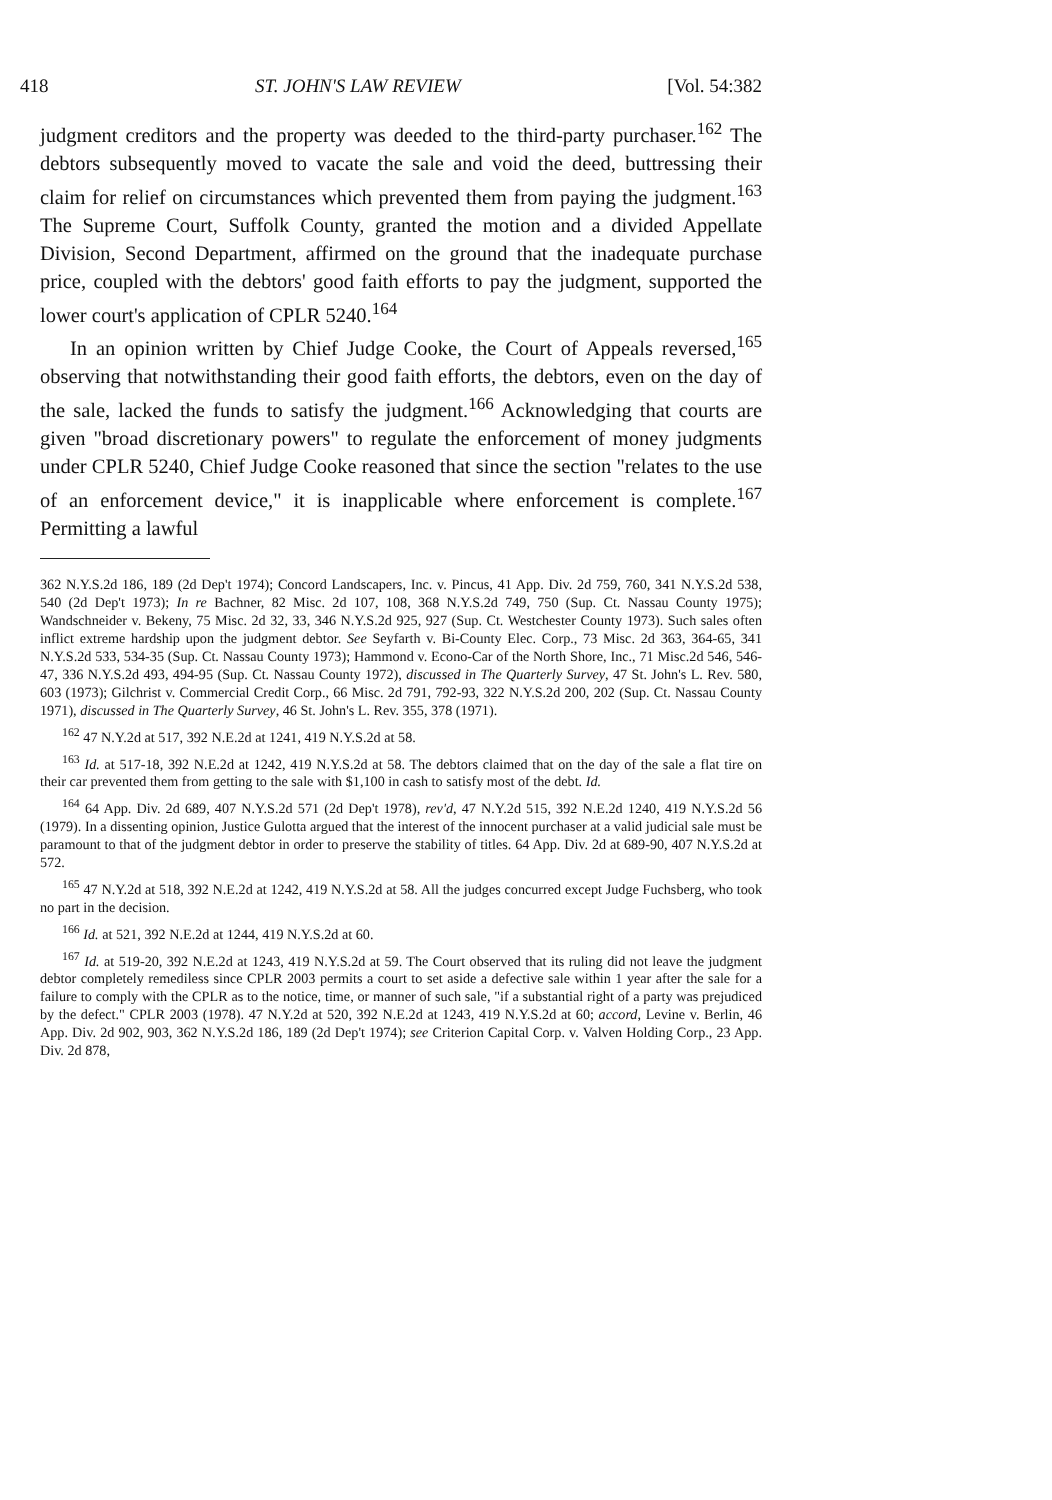418 ST. JOHN'S LAW REVIEW [Vol. 54:382
judgment creditors and the property was deeded to the third-party purchaser.<sup>162</sup> The debtors subsequently moved to vacate the sale and void the deed, buttressing their claim for relief on circumstances which prevented them from paying the judgment.<sup>163</sup> The Supreme Court, Suffolk County, granted the motion and a divided Appellate Division, Second Department, affirmed on the ground that the inadequate purchase price, coupled with the debtors' good faith efforts to pay the judgment, supported the lower court's application of CPLR 5240.<sup>164</sup>
In an opinion written by Chief Judge Cooke, the Court of Appeals reversed,<sup>165</sup> observing that notwithstanding their good faith efforts, the debtors, even on the day of the sale, lacked the funds to satisfy the judgment.<sup>166</sup> Acknowledging that courts are given "broad discretionary powers" to regulate the enforcement of money judgments under CPLR 5240, Chief Judge Cooke reasoned that since the section "relates to the use of an enforcement device," it is inapplicable where enforcement is complete.<sup>167</sup> Permitting a lawful
362 N.Y.S.2d 186, 189 (2d Dep't 1974); Concord Landscapers, Inc. v. Pincus, 41 App. Div. 2d 759, 760, 341 N.Y.S.2d 538, 540 (2d Dep't 1973); In re Bachner, 82 Misc. 2d 107, 108, 368 N.Y.S.2d 749, 750 (Sup. Ct. Nassau County 1975); Wandschneider v. Bekeny, 75 Misc. 2d 32, 33, 346 N.Y.S.2d 925, 927 (Sup. Ct. Westchester County 1973). Such sales often inflict extreme hardship upon the judgment debtor. See Seyfarth v. Bi-County Elec. Corp., 73 Misc. 2d 363, 364-65, 341 N.Y.S.2d 533, 534-35 (Sup. Ct. Nassau County 1973); Hammond v. Econo-Car of the North Shore, Inc., 71 Misc.2d 546, 546-47, 336 N.Y.S.2d 493, 494-95 (Sup. Ct. Nassau County 1972), discussed in The Quarterly Survey, 47 St. John's L. Rev. 580, 603 (1973); Gilchrist v. Commercial Credit Corp., 66 Misc. 2d 791, 792-93, 322 N.Y.S.2d 200, 202 (Sup. Ct. Nassau County 1971), discussed in The Quarterly Survey, 46 St. John's L. Rev. 355, 378 (1971).
<sup>162</sup> 47 N.Y.2d at 517, 392 N.E.2d at 1241, 419 N.Y.S.2d at 58.
<sup>163</sup> Id. at 517-18, 392 N.E.2d at 1242, 419 N.Y.S.2d at 58. The debtors claimed that on the day of the sale a flat tire on their car prevented them from getting to the sale with $1,100 in cash to satisfy most of the debt. Id.
<sup>164</sup> 64 App. Div. 2d 689, 407 N.Y.S.2d 571 (2d Dep't 1978), rev'd, 47 N.Y.2d 515, 392 N.E.2d 1240, 419 N.Y.S.2d 56 (1979). In a dissenting opinion, Justice Gulotta argued that the interest of the innocent purchaser at a valid judicial sale must be paramount to that of the judgment debtor in order to preserve the stability of titles. 64 App. Div. 2d at 689-90, 407 N.Y.S.2d at 572.
<sup>165</sup> 47 N.Y.2d at 518, 392 N.E.2d at 1242, 419 N.Y.S.2d at 58. All the judges concurred except Judge Fuchsberg, who took no part in the decision.
<sup>166</sup> Id. at 521, 392 N.E.2d at 1244, 419 N.Y.S.2d at 60.
<sup>167</sup> Id. at 519-20, 392 N.E.2d at 1243, 419 N.Y.S.2d at 59. The Court observed that its ruling did not leave the judgment debtor completely remediless since CPLR 2003 permits a court to set aside a defective sale within 1 year after the sale for a failure to comply with the CPLR as to the notice, time, or manner of such sale, "if a substantial right of a party was prejudiced by the defect." CPLR 2003 (1978). 47 N.Y.2d at 520, 392 N.E.2d at 1243, 419 N.Y.S.2d at 60; accord, Levine v. Berlin, 46 App. Div. 2d 902, 903, 362 N.Y.S.2d 186, 189 (2d Dep't 1974); see Criterion Capital Corp. v. Valven Holding Corp., 23 App. Div. 2d 878,